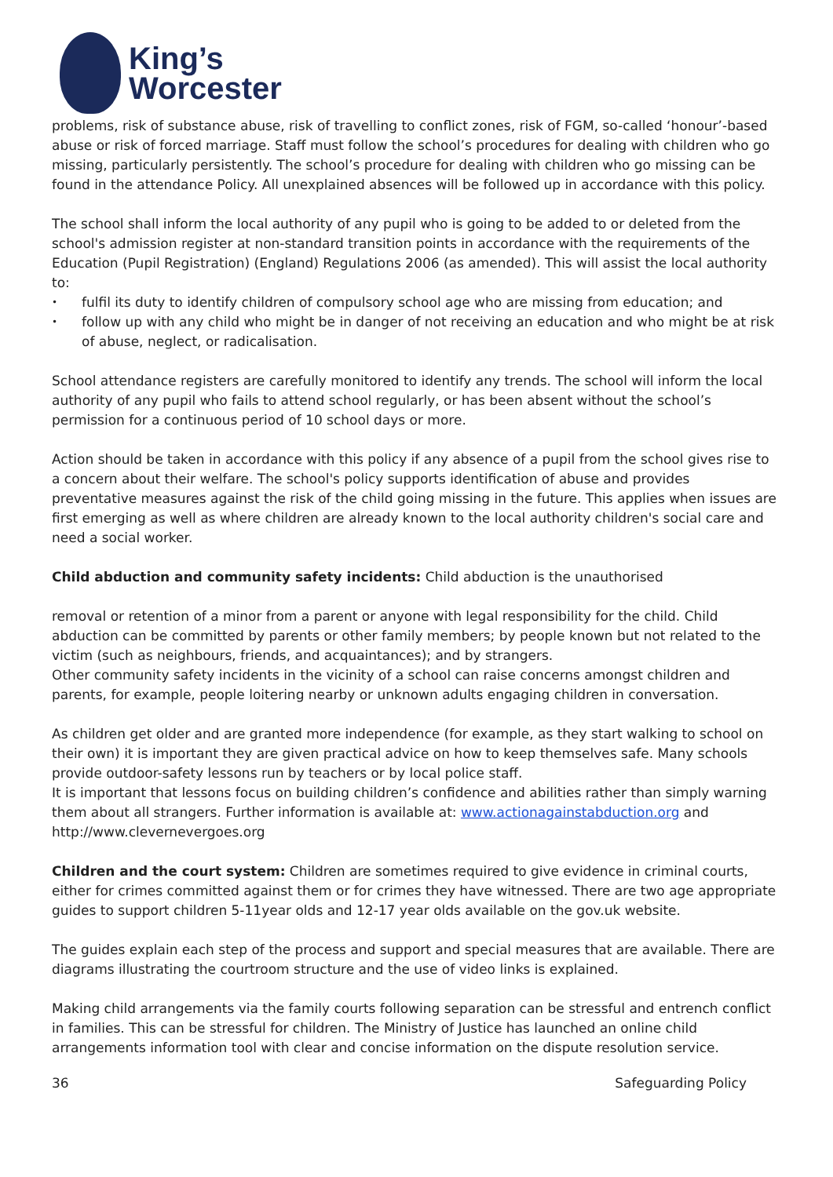King’s
Worcester
problems, risk of substance abuse, risk of travelling to conflict zones, risk of FGM, so-called ‘honour’-based abuse or risk of forced marriage. Staff must follow the school’s procedures for dealing with children who go missing, particularly persistently. The school’s procedure for dealing with children who go missing can be found in the attendance Policy. All unexplained absences will be followed up in accordance with this policy.
The school shall inform the local authority of any pupil who is going to be added to or deleted from the school's admission register at non-standard transition points in accordance with the requirements of the Education (Pupil Registration) (England) Regulations 2006 (as amended). This will assist the local authority to:
• fulfil its duty to identify children of compulsory school age who are missing from education; and
• follow up with any child who might be in danger of not receiving an education and who might be at risk of abuse, neglect, or radicalisation.
School attendance registers are carefully monitored to identify any trends. The school will inform the local authority of any pupil who fails to attend school regularly, or has been absent without the school’s permission for a continuous period of 10 school days or more.
Action should be taken in accordance with this policy if any absence of a pupil from the school gives rise to a concern about their welfare. The school's policy supports identification of abuse and provides preventative measures against the risk of the child going missing in the future. This applies when issues are first emerging as well as where children are already known to the local authority children's social care and need a social worker.
Child abduction and community safety incidents: Child abduction is the unauthorised
removal or retention of a minor from a parent or anyone with legal responsibility for the child. Child abduction can be committed by parents or other family members; by people known but not related to the victim (such as neighbours, friends, and acquaintances); and by strangers.
Other community safety incidents in the vicinity of a school can raise concerns amongst children and parents, for example, people loitering nearby or unknown adults engaging children in conversation.
As children get older and are granted more independence (for example, as they start walking to school on their own) it is important they are given practical advice on how to keep themselves safe. Many schools provide outdoor-safety lessons run by teachers or by local police staff.
It is important that lessons focus on building children’s confidence and abilities rather than simply warning them about all strangers. Further information is available at: www.actionagainstabduction.org and http://www.clevernevergoes.org
Children and the court system: Children are sometimes required to give evidence in criminal courts, either for crimes committed against them or for crimes they have witnessed. There are two age appropriate guides to support children 5-11year olds and 12-17 year olds available on the gov.uk website.
The guides explain each step of the process and support and special measures that are available. There are diagrams illustrating the courtroom structure and the use of video links is explained.
Making child arrangements via the family courts following separation can be stressful and entrench conflict in families. This can be stressful for children. The Ministry of Justice has launched an online child arrangements information tool with clear and concise information on the dispute resolution service.
36 Safeguarding Policy